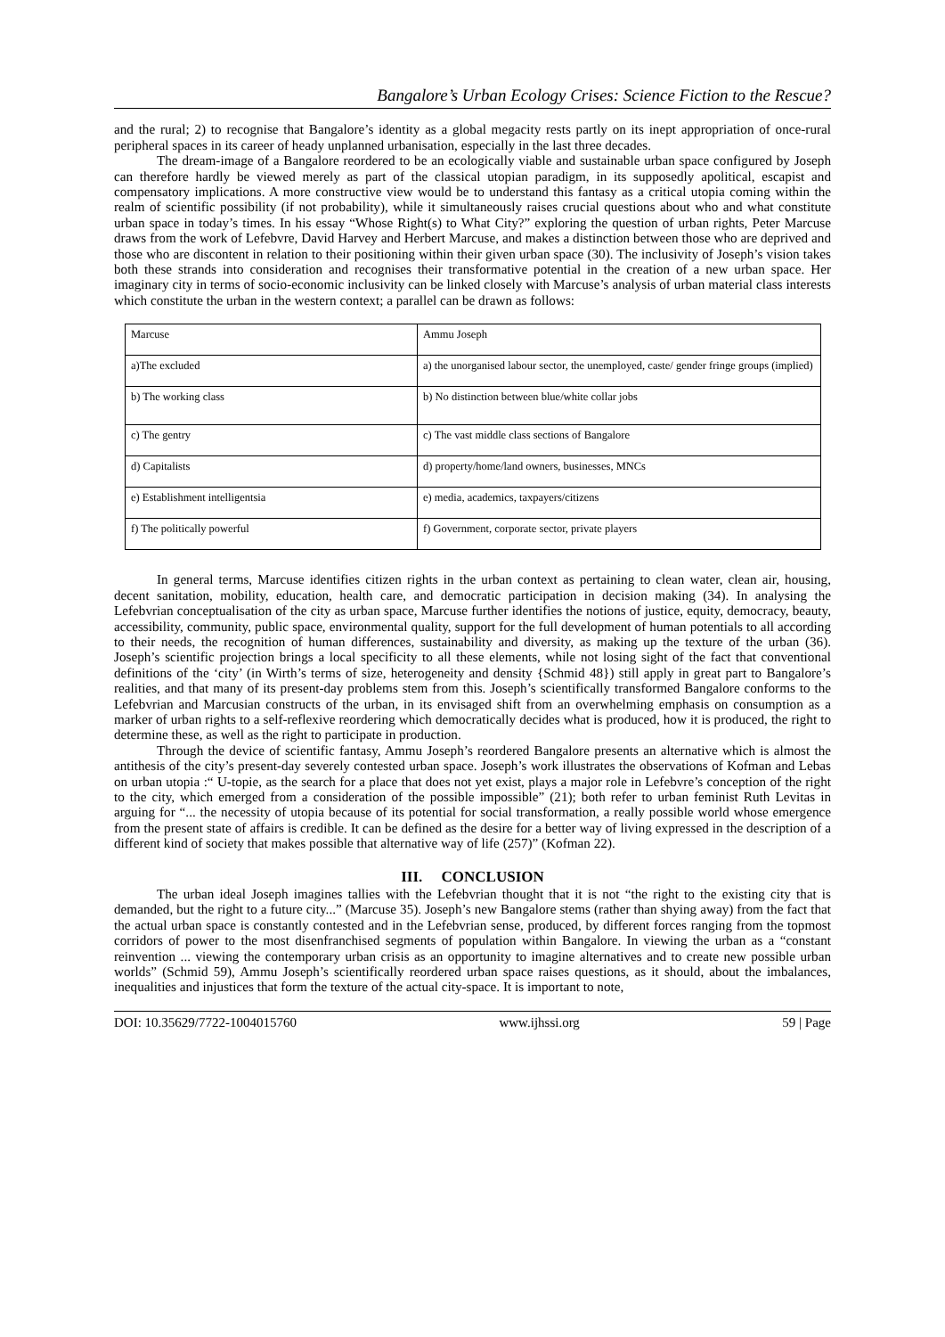Bangalore’s Urban Ecology Crises: Science Fiction to the Rescue?
and the rural; 2) to recognise that Bangalore’s identity as a global megacity rests partly on its inept appropriation of once-rural peripheral spaces in its career of heady unplanned urbanisation, especially in the last three decades.
The dream-image of a Bangalore reordered to be an ecologically viable and sustainable urban space configured by Joseph can therefore hardly be viewed merely as part of the classical utopian paradigm, in its supposedly apolitical, escapist and compensatory implications. A more constructive view would be to understand this fantasy as a critical utopia coming within the realm of scientific possibility (if not probability), while it simultaneously raises crucial questions about who and what constitute urban space in today’s times. In his essay “Whose Right(s) to What City?” exploring the question of urban rights, Peter Marcuse draws from the work of Lefebvre, David Harvey and Herbert Marcuse, and makes a distinction between those who are deprived and those who are discontent in relation to their positioning within their given urban space (30). The inclusivity of Joseph’s vision takes both these strands into consideration and recognises their transformative potential in the creation of a new urban space. Her imaginary city in terms of socio-economic inclusivity can be linked closely with Marcuse’s analysis of urban material class interests which constitute the urban in the western context; a parallel can be drawn as follows:
| Marcuse | Ammu Joseph |
| a)The excluded | a) the unorganised labour sector, the unemployed, caste/ gender fringe groups (implied) |
| b) The working class | b) No distinction between blue/white collar jobs |
| c) The gentry | c) The vast middle class sections of Bangalore |
| d) Capitalists | d) property/home/land owners, businesses, MNCs |
| e) Establishment intelligentsia | e) media, academics, taxpayers/citizens |
| f) The politically powerful | f) Government, corporate sector, private players |
In general terms, Marcuse identifies citizen rights in the urban context as pertaining to clean water, clean air, housing, decent sanitation, mobility, education, health care, and democratic participation in decision making (34). In analysing the Lefebvrian conceptualisation of the city as urban space, Marcuse further identifies the notions of justice, equity, democracy, beauty, accessibility, community, public space, environmental quality, support for the full development of human potentials to all according to their needs, the recognition of human differences, sustainability and diversity, as making up the texture of the urban (36). Joseph’s scientific projection brings a local specificity to all these elements, while not losing sight of the fact that conventional definitions of the ‘city’ (in Wirth’s terms of size, heterogeneity and density {Schmid 48}) still apply in great part to Bangalore’s realities, and that many of its present-day problems stem from this. Joseph’s scientifically transformed Bangalore conforms to the Lefebvrian and Marcusian constructs of the urban, in its envisaged shift from an overwhelming emphasis on consumption as a marker of urban rights to a self-reflexive reordering which democratically decides what is produced, how it is produced, the right to determine these, as well as the right to participate in production.
Through the device of scientific fantasy, Ammu Joseph’s reordered Bangalore presents an alternative which is almost the antithesis of the city’s present-day severely contested urban space. Joseph’s work illustrates the observations of Kofman and Lebas on urban utopia :“ U-topie, as the search for a place that does not yet exist, plays a major role in Lefebvre’s conception of the right to the city, which emerged from a consideration of the possible impossible” (21); both refer to urban feminist Ruth Levitas in arguing for “... the necessity of utopia because of its potential for social transformation, a really possible world whose emergence from the present state of affairs is credible. It can be defined as the desire for a better way of living expressed in the description of a different kind of society that makes possible that alternative way of life (257)” (Kofman 22).
III. CONCLUSION
The urban ideal Joseph imagines tallies with the Lefebvrian thought that it is not “the right to the existing city that is demanded, but the right to a future city...” (Marcuse 35). Joseph’s new Bangalore stems (rather than shying away) from the fact that the actual urban space is constantly contested and in the Lefebvrian sense, produced, by different forces ranging from the topmost corridors of power to the most disenfranchised segments of population within Bangalore. In viewing the urban as a “constant reinvention ... viewing the contemporary urban crisis as an opportunity to imagine alternatives and to create new possible urban worlds” (Schmid 59), Ammu Joseph’s scientifically reordered urban space raises questions, as it should, about the imbalances, inequalities and injustices that form the texture of the actual city-space. It is important to note,
DOI: 10.35629/7722-1004015760 www.ijhssi.org 59 | Page